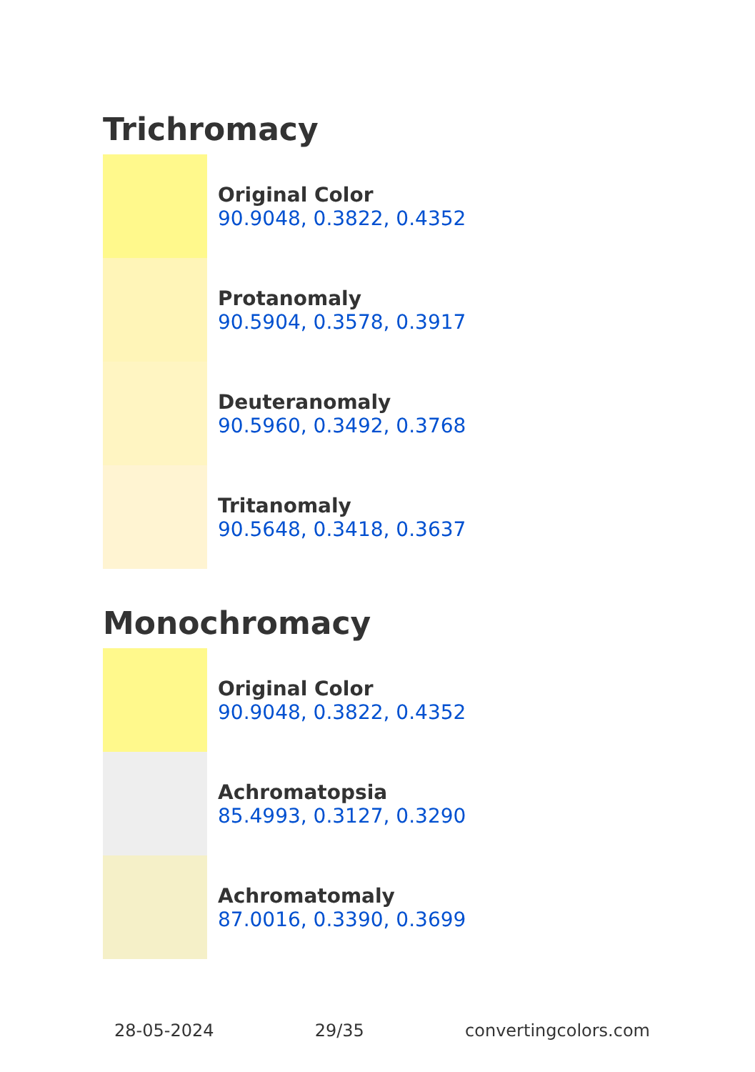Trichromacy
Original Color
90.9048, 0.3822, 0.4352
Protanomaly
90.5904, 0.3578, 0.3917
Deuteranomaly
90.5960, 0.3492, 0.3768
Tritanomaly
90.5648, 0.3418, 0.3637
Monochromacy
Original Color
90.9048, 0.3822, 0.4352
Achromatopsia
85.4993, 0.3127, 0.3290
Achromatomaly
87.0016, 0.3390, 0.3699
28-05-2024 29/35 convertingcolors.com